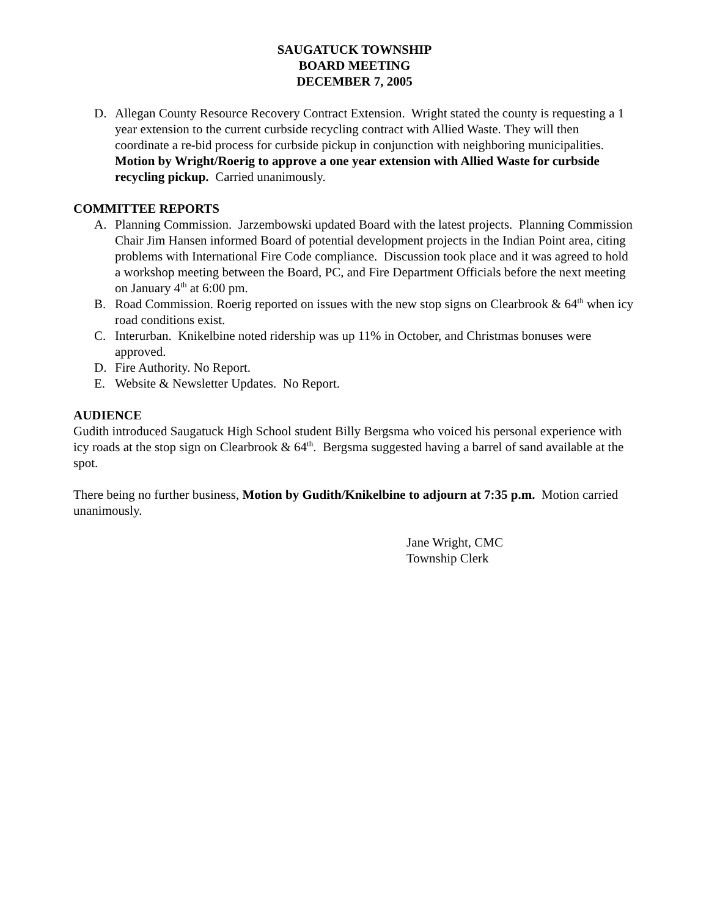SAUGATUCK TOWNSHIP
BOARD MEETING
DECEMBER 7, 2005
D. Allegan County Resource Recovery Contract Extension. Wright stated the county is requesting a 1 year extension to the current curbside recycling contract with Allied Waste. They will then coordinate a re-bid process for curbside pickup in conjunction with neighboring municipalities. Motion by Wright/Roerig to approve a one year extension with Allied Waste for curbside recycling pickup. Carried unanimously.
COMMITTEE REPORTS
A. Planning Commission. Jarzembowski updated Board with the latest projects. Planning Commission Chair Jim Hansen informed Board of potential development projects in the Indian Point area, citing problems with International Fire Code compliance. Discussion took place and it was agreed to hold a workshop meeting between the Board, PC, and Fire Department Officials before the next meeting on January 4<sup>th</sup> at 6:00 pm.
B. Road Commission. Roerig reported on issues with the new stop signs on Clearbrook & 64<sup>th</sup> when icy road conditions exist.
C. Interurban. Knikelbine noted ridership was up 11% in October, and Christmas bonuses were approved.
D. Fire Authority. No Report.
E. Website & Newsletter Updates. No Report.
AUDIENCE
Gudith introduced Saugatuck High School student Billy Bergsma who voiced his personal experience with icy roads at the stop sign on Clearbrook & 64<sup>th</sup>. Bergsma suggested having a barrel of sand available at the spot.
There being no further business, Motion by Gudith/Knikelbine to adjourn at 7:35 p.m. Motion carried unanimously.
Jane Wright, CMC
Township Clerk